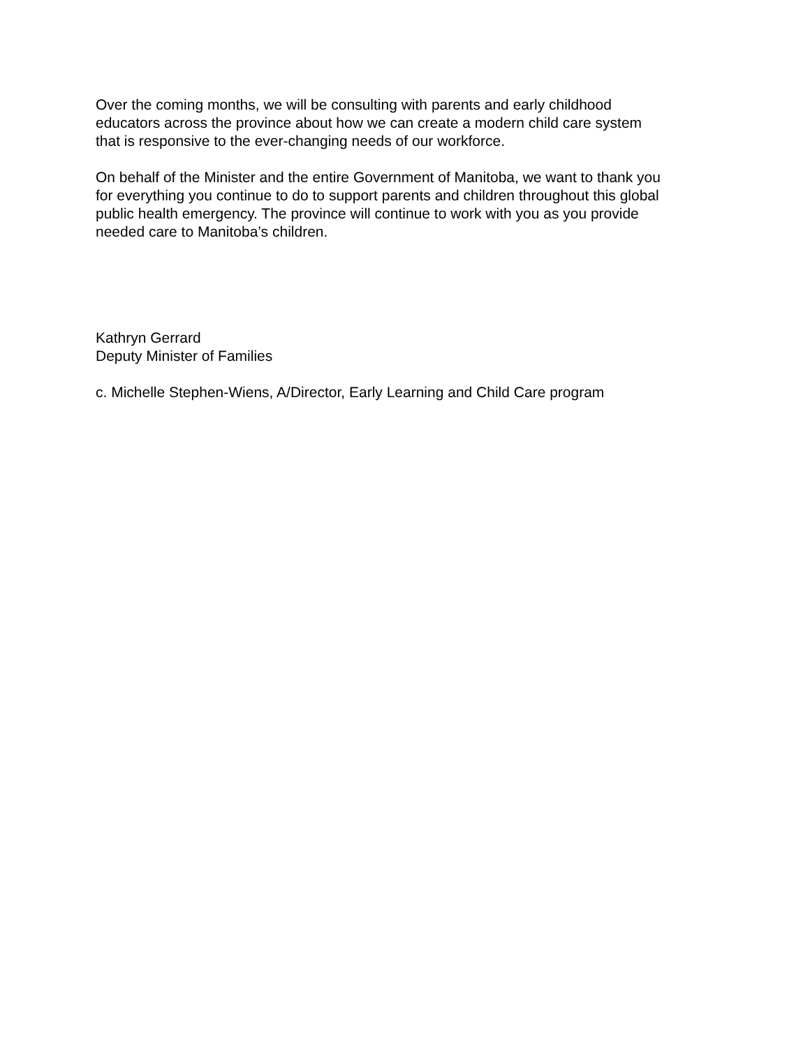Over the coming months, we will be consulting with parents and early childhood
educators across the province about how we can create a modern child care system
that is responsive to the ever-changing needs of our workforce.
On behalf of the Minister and the entire Government of Manitoba, we want to thank you
for everything you continue to do to support parents and children throughout this global
public health emergency. The province will continue to work with you as you provide
needed care to Manitoba’s children.
Kathryn Gerrard
Deputy Minister of Families
c. Michelle Stephen-Wiens, A/Director, Early Learning and Child Care program